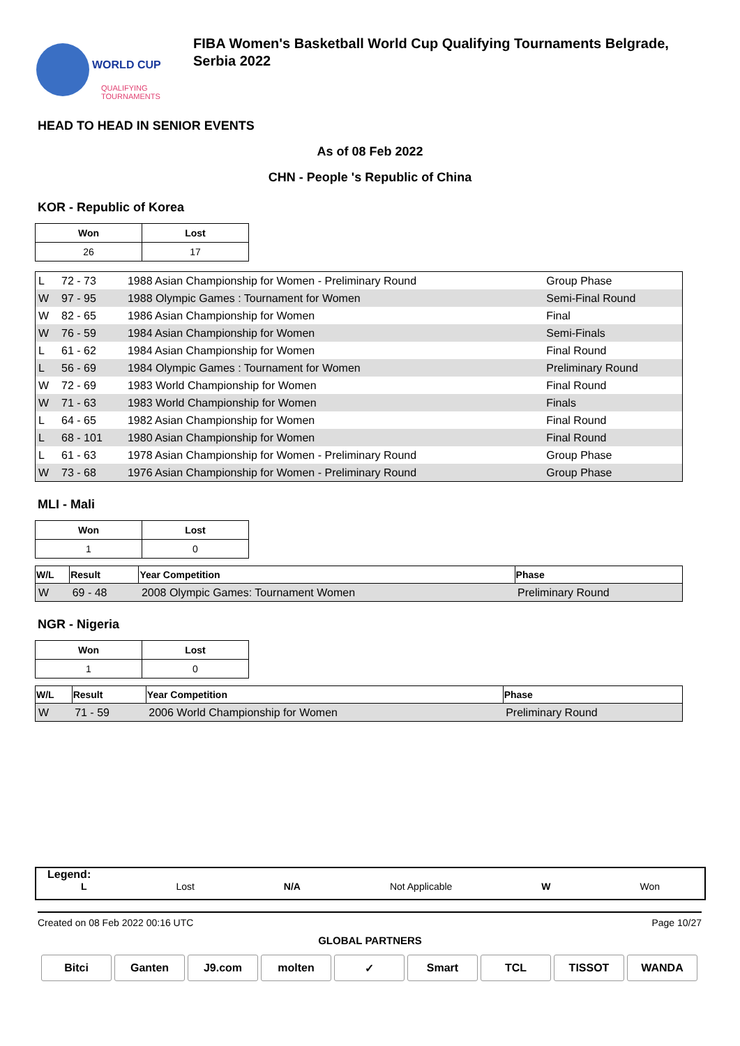WORLD CUP
QUALIFYING
TOURNAMENTS
FIBA Women's Basketball World Cup Qualifying Tournaments Belgrade,
Serbia 2022
HEAD TO HEAD IN SENIOR EVENTS
As of 08 Feb 2022
CHN - People 's Republic of China
KOR - Republic of Korea
| Won | Lost |
| --- | --- |
| 26 | 17 |
| L | 72 - 73 | 1988 Asian Championship for Women - Preliminary Round | Group Phase |
| W | 97 - 95 | 1988 Olympic Games : Tournament for Women | Semi-Final Round |
| W | 82 - 65 | 1986 Asian Championship for Women | Final |
| W | 76 - 59 | 1984 Asian Championship for Women | Semi-Finals |
| L | 61 - 62 | 1984 Asian Championship for Women | Final Round |
| L | 56 - 69 | 1984 Olympic Games : Tournament for Women | Preliminary Round |
| W | 72 - 69 | 1983 World Championship for Women | Final Round |
| W | 71 - 63 | 1983 World Championship for Women | Finals |
| L | 64 - 65 | 1982 Asian Championship for Women | Final Round |
| L | 68 - 101 | 1980 Asian Championship for Women | Final Round |
| L | 61 - 63 | 1978 Asian Championship for Women - Preliminary Round | Group Phase |
| W | 73 - 68 | 1976 Asian Championship for Women - Preliminary Round | Group Phase |
MLI - Mali
| Won | Lost |
| --- | --- |
| 1 | 0 |
| W/L | Result | Year Competition | Phase |
| --- | --- | --- | --- |
| W | 69 - 48 | 2008 Olympic Games: Tournament Women | Preliminary Round |
NGR - Nigeria
| Won | Lost |
| --- | --- |
| 1 | 0 |
| W/L | Result | Year Competition | Phase |
| --- | --- | --- | --- |
| W | 71 - 59 | 2006 World Championship for Women | Preliminary Round |
Legend:
L Lost N/A Not Applicable W Won
Created on 08 Feb 2022 00:16 UTC Page 10/27
GLOBAL PARTNERS
Bitci Ganten J9.com molten ✓ Smart TCL TISSOT WANDA